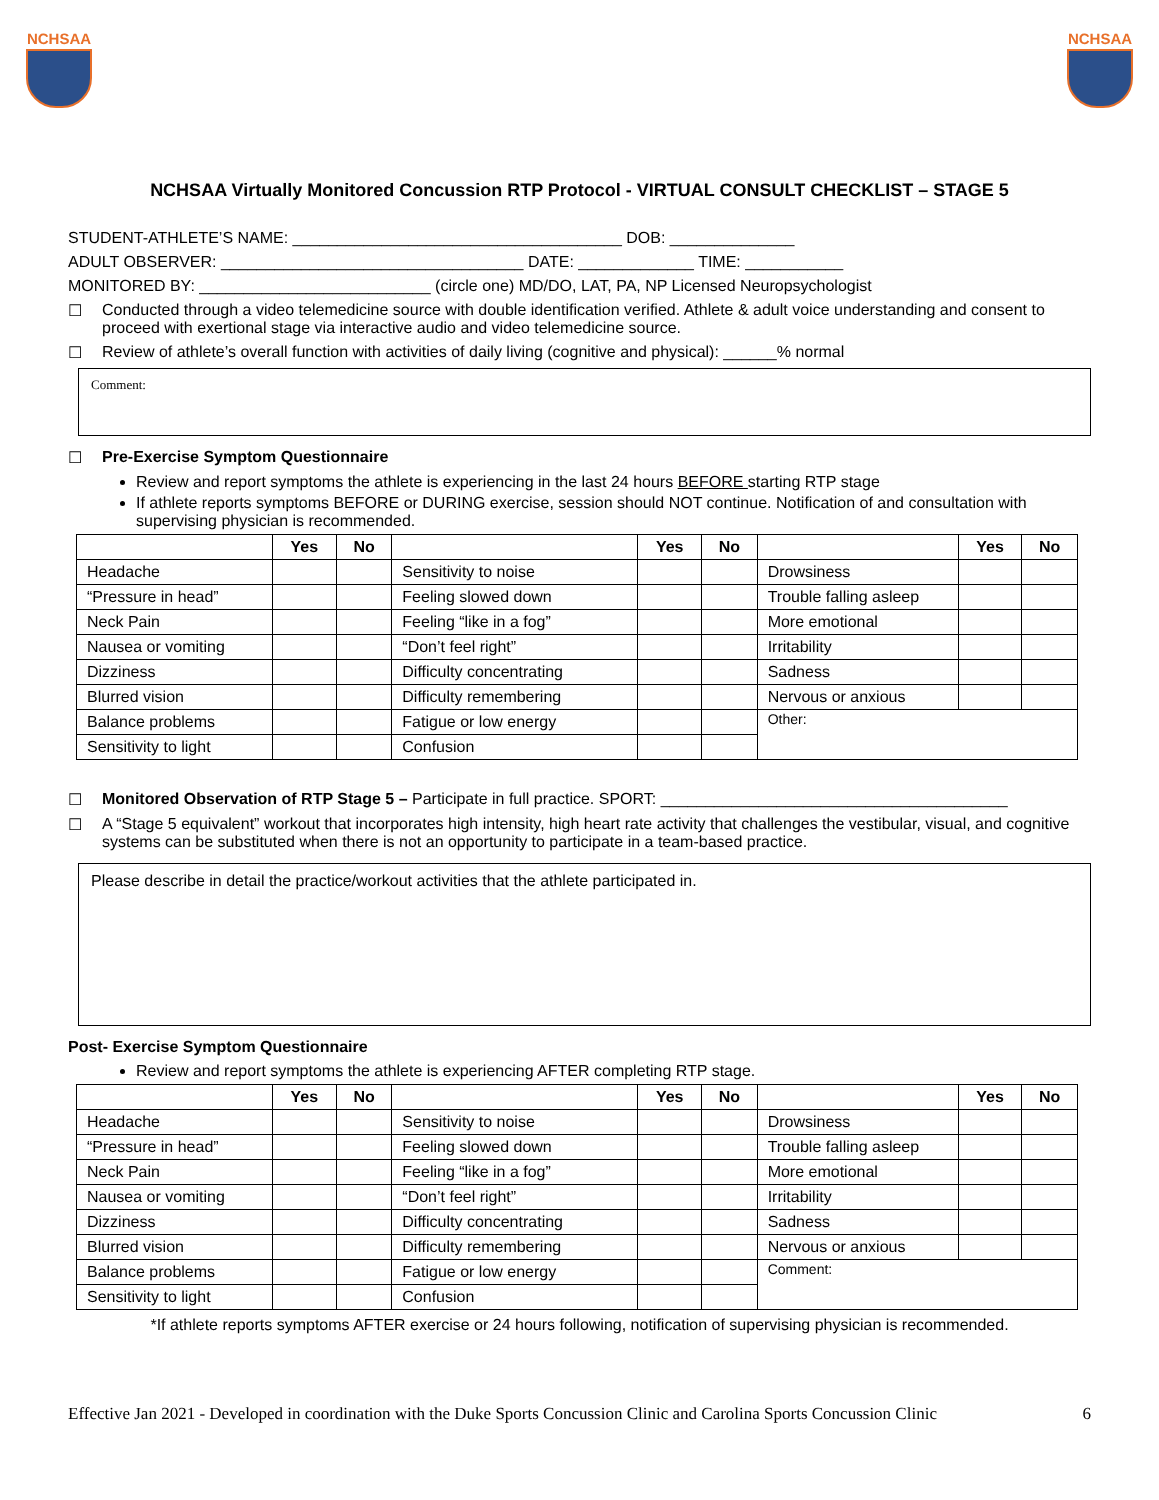NCHSAA NCHSAA
NCHSAA Virtually Monitored Concussion RTP Protocol - VIRTUAL CONSULT CHECKLIST – STAGE 5
STUDENT-ATHLETE’S NAME: _____________________________________ DOB: ______________
ADULT OBSERVER: __________________________________ DATE: _____________ TIME: ___________
MONITORED BY: __________________________ (circle one) MD/DO, LAT, PA, NP Licensed Neuropsychologist
☐ Conducted through a video telemedicine source with double identification verified. Athlete & adult voice understanding and consent to proceed with exertional stage via interactive audio and video telemedicine source.
☐ Review of athlete’s overall function with activities of daily living (cognitive and physical): ______% normal
Comment:
☐ Pre-Exercise Symptom Questionnaire
Review and report symptoms the athlete is experiencing in the last 24 hours BEFORE starting RTP stage
If athlete reports symptoms BEFORE or DURING exercise, session should NOT continue. Notification of and consultation with supervising physician is recommended.
| | Yes | No | | Yes | No | | Yes | No |
| --- | --- | --- | --- | --- | --- | --- | --- | --- |
| Headache | | | Sensitivity to noise | | | Drowsiness | | |
| “Pressure in head” | | | Feeling slowed down | | | Trouble falling asleep | | |
| Neck Pain | | | Feeling “like in a fog” | | | More emotional | | |
| Nausea or vomiting | | | “Don’t feel right” | | | Irritability | | |
| Dizziness | | | Difficulty concentrating | | | Sadness | | |
| Blurred vision | | | Difficulty remembering | | | Nervous or anxious | | |
| Balance problems | | | Fatigue or low energy | | | Other: | | |
| Sensitivity to light | | | Confusion | | | | | |
☐ Monitored Observation of RTP Stage 5 – Participate in full practice. SPORT: _______________________________________
☐ A “Stage 5 equivalent” workout that incorporates high intensity, high heart rate activity that challenges the vestibular, visual, and cognitive systems can be substituted when there is not an opportunity to participate in a team-based practice.
Please describe in detail the practice/workout activities that the athlete participated in.
Post- Exercise Symptom Questionnaire
Review and report symptoms the athlete is experiencing AFTER completing RTP stage.
| | Yes | No | | Yes | No | | Yes | No |
| --- | --- | --- | --- | --- | --- | --- | --- | --- |
| Headache | | | Sensitivity to noise | | | Drowsiness | | |
| “Pressure in head” | | | Feeling slowed down | | | Trouble falling asleep | | |
| Neck Pain | | | Feeling “like in a fog” | | | More emotional | | |
| Nausea or vomiting | | | “Don’t feel right” | | | Irritability | | |
| Dizziness | | | Difficulty concentrating | | | Sadness | | |
| Blurred vision | | | Difficulty remembering | | | Nervous or anxious | | |
| Balance problems | | | Fatigue or low energy | | | Comment: | | |
| Sensitivity to light | | | Confusion | | | | | |
*If athlete reports symptoms AFTER exercise or 24 hours following, notification of supervising physician is recommended.
Effective Jan 2021 - Developed in coordination with the Duke Sports Concussion Clinic and Carolina Sports Concussion Clinic 6